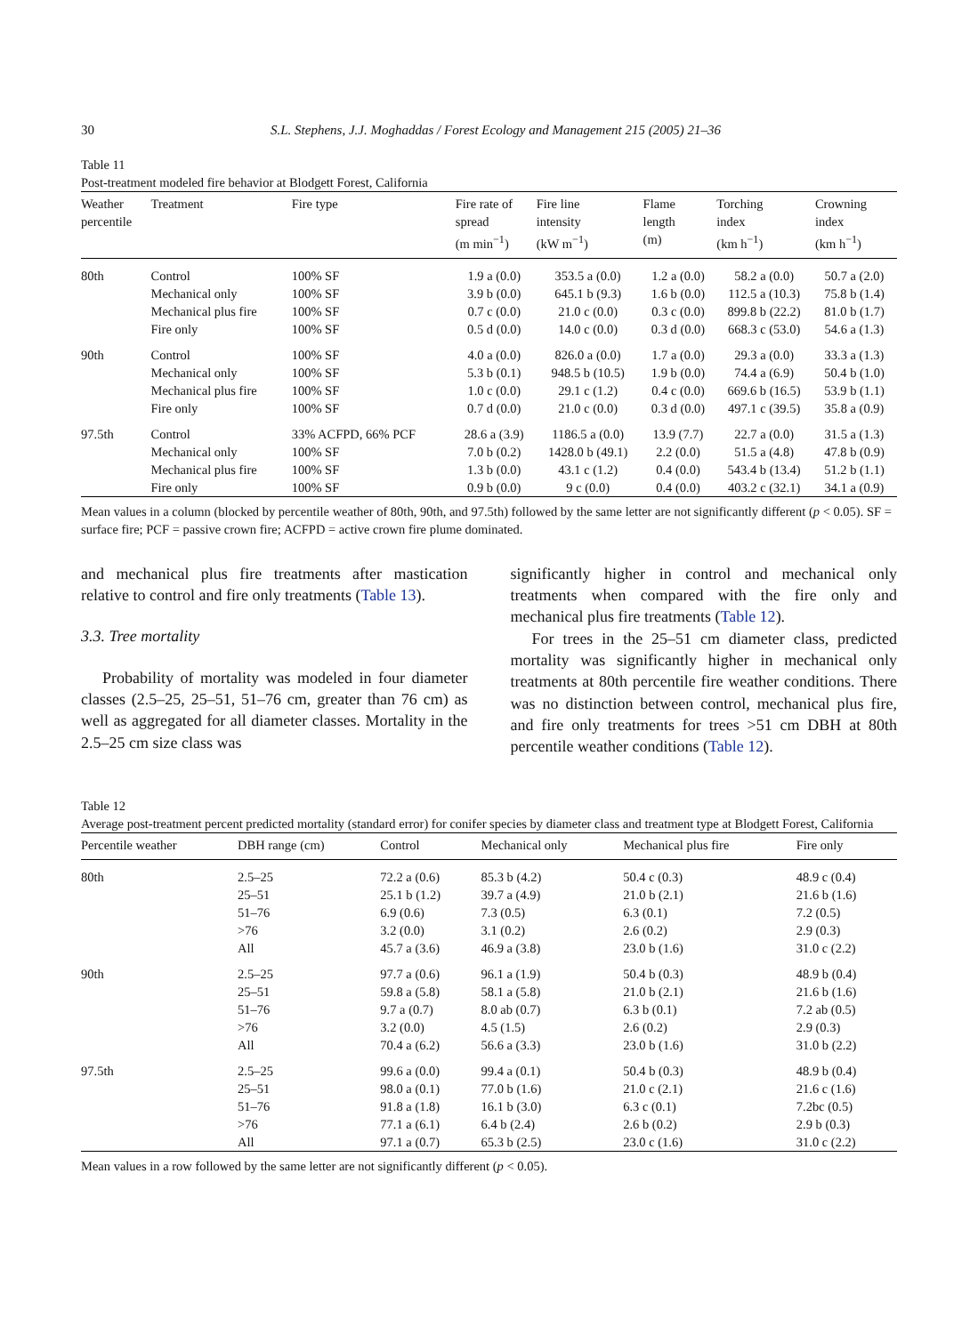30 S.L. Stephens, J.J. Moghaddas / Forest Ecology and Management 215 (2005) 21–36
Table 11
Post-treatment modeled fire behavior at Blodgett Forest, California
| Weather percentile | Treatment | Fire type | Fire rate of spread (m min<sup>−1</sup>) | Fire line intensity (kW m<sup>−1</sup>) | Flame length (m) | Torching index (km h<sup>−1</sup>) | Crowning index (km h<sup>−1</sup>) |
| --- | --- | --- | --- | --- | --- | --- | --- |
| 80th | Control | 100% SF | 1.9 a (0.0) | 353.5 a (0.0) | 1.2 a (0.0) | 58.2 a (0.0) | 50.7 a (2.0) |
| | Mechanical only | 100% SF | 3.9 b (0.0) | 645.1 b (9.3) | 1.6 b (0.0) | 112.5 a (10.3) | 75.8 b (1.4) |
| | Mechanical plus fire | 100% SF | 0.7 c (0.0) | 21.0 c (0.0) | 0.3 c (0.0) | 899.8 b (22.2) | 81.0 b (1.7) |
| | Fire only | 100% SF | 0.5 d (0.0) | 14.0 c (0.0) | 0.3 d (0.0) | 668.3 c (53.0) | 54.6 a (1.3) |
| 90th | Control | 100% SF | 4.0 a (0.0) | 826.0 a (0.0) | 1.7 a (0.0) | 29.3 a (0.0) | 33.3 a (1.3) |
| | Mechanical only | 100% SF | 5.3 b (0.1) | 948.5 b (10.5) | 1.9 b (0.0) | 74.4 a (6.9) | 50.4 b (1.0) |
| | Mechanical plus fire | 100% SF | 1.0 c (0.0) | 29.1 c (1.2) | 0.4 c (0.0) | 669.6 b (16.5) | 53.9 b (1.1) |
| | Fire only | 100% SF | 0.7 d (0.0) | 21.0 c (0.0) | 0.3 d (0.0) | 497.1 c (39.5) | 35.8 a (0.9) |
| 97.5th | Control | 33% ACFPD, 66% PCF | 28.6 a (3.9) | 1186.5 a (0.0) | 13.9 (7.7) | 22.7 a (0.0) | 31.5 a (1.3) |
| | Mechanical only | 100% SF | 7.0 b (0.2) | 1428.0 b (49.1) | 2.2 (0.0) | 51.5 a (4.8) | 47.8 b (0.9) |
| | Mechanical plus fire | 100% SF | 1.3 b (0.0) | 43.1 c (1.2) | 0.4 (0.0) | 543.4 b (13.4) | 51.2 b (1.1) |
| | Fire only | 100% SF | 0.9 b (0.0) | 9 c (0.0) | 0.4 (0.0) | 403.2 c (32.1) | 34.1 a (0.9) |
Mean values in a column (blocked by percentile weather of 80th, 90th, and 97.5th) followed by the same letter are not significantly different (p < 0.05). SF = surface fire; PCF = passive crown fire; ACFPD = active crown fire plume dominated.
and mechanical plus fire treatments after mastication relative to control and fire only treatments (Table 13).
3.3. Tree mortality
Probability of mortality was modeled in four diameter classes (2.5–25, 25–51, 51–76 cm, greater than 76 cm) as well as aggregated for all diameter classes. Mortality in the 2.5–25 cm size class was
significantly higher in control and mechanical only treatments when compared with the fire only and mechanical plus fire treatments (Table 12).
For trees in the 25–51 cm diameter class, predicted mortality was significantly higher in mechanical only treatments at 80th percentile fire weather conditions. There was no distinction between control, mechanical plus fire, and fire only treatments for trees >51 cm DBH at 80th percentile weather conditions (Table 12).
Table 12
Average post-treatment percent predicted mortality (standard error) for conifer species by diameter class and treatment type at Blodgett Forest, California
| Percentile weather | DBH range (cm) | Control | Mechanical only | Mechanical plus fire | Fire only |
| --- | --- | --- | --- | --- | --- |
| 80th | 2.5–25 | 72.2 a (0.6) | 85.3 b (4.2) | 50.4 c (0.3) | 48.9 c (0.4) |
| | 25–51 | 25.1 b (1.2) | 39.7 a (4.9) | 21.0 b (2.1) | 21.6 b (1.6) |
| | 51–76 | 6.9 (0.6) | 7.3 (0.5) | 6.3 (0.1) | 7.2 (0.5) |
| | >76 | 3.2 (0.0) | 3.1 (0.2) | 2.6 (0.2) | 2.9 (0.3) |
| | All | 45.7 a (3.6) | 46.9 a (3.8) | 23.0 b (1.6) | 31.0 c (2.2) |
| 90th | 2.5–25 | 97.7 a (0.6) | 96.1 a (1.9) | 50.4 b (0.3) | 48.9 b (0.4) |
| | 25–51 | 59.8 a (5.8) | 58.1 a (5.8) | 21.0 b (2.1) | 21.6 b (1.6) |
| | 51–76 | 9.7 a (0.7) | 8.0 ab (0.7) | 6.3 b (0.1) | 7.2 ab (0.5) |
| | >76 | 3.2 (0.0) | 4.5 (1.5) | 2.6 (0.2) | 2.9 (0.3) |
| | All | 70.4 a (6.2) | 56.6 a (3.3) | 23.0 b (1.6) | 31.0 b (2.2) |
| 97.5th | 2.5–25 | 99.6 a (0.0) | 99.4 a (0.1) | 50.4 b (0.3) | 48.9 b (0.4) |
| | 25–51 | 98.0 a (0.1) | 77.0 b (1.6) | 21.0 c (2.1) | 21.6 c (1.6) |
| | 51–76 | 91.8 a (1.8) | 16.1 b (3.0) | 6.3 c (0.1) | 7.2bc (0.5) |
| | >76 | 77.1 a (6.1) | 6.4 b (2.4) | 2.6 b (0.2) | 2.9 b (0.3) |
| | All | 97.1 a (0.7) | 65.3 b (2.5) | 23.0 c (1.6) | 31.0 c (2.2) |
Mean values in a row followed by the same letter are not significantly different (p < 0.05).